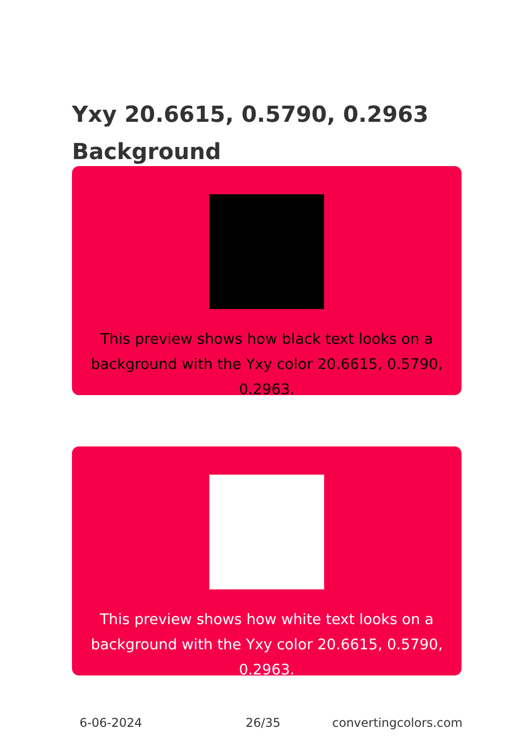Yxy 20.6615, 0.5790, 0.2963 Background
This preview shows how black text looks on a background with the Yxy color 20.6615, 0.5790, 0.2963.
This preview shows how white text looks on a background with the Yxy color 20.6615, 0.5790, 0.2963.
6-06-2024 26/35 convertingcolors.com